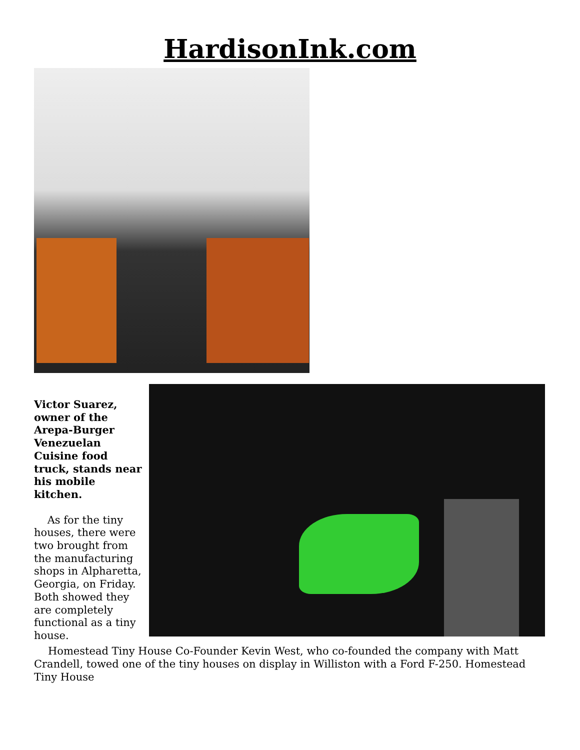HardisonInk.com
Victor Suarez, owner of the Arepa-Burger Venezuelan Cuisine food truck, stands near his mobile kitchen.
As for the tiny houses, there were two brought from the manufacturing shops in Alpharetta, Georgia, on Friday. Both showed they are completely functional as a tiny house.
Homestead Tiny House Co-Founder Kevin West, who co-founded the company with Matt Crandell, towed one of the tiny houses on display in Williston with a Ford F-250. Homestead Tiny House